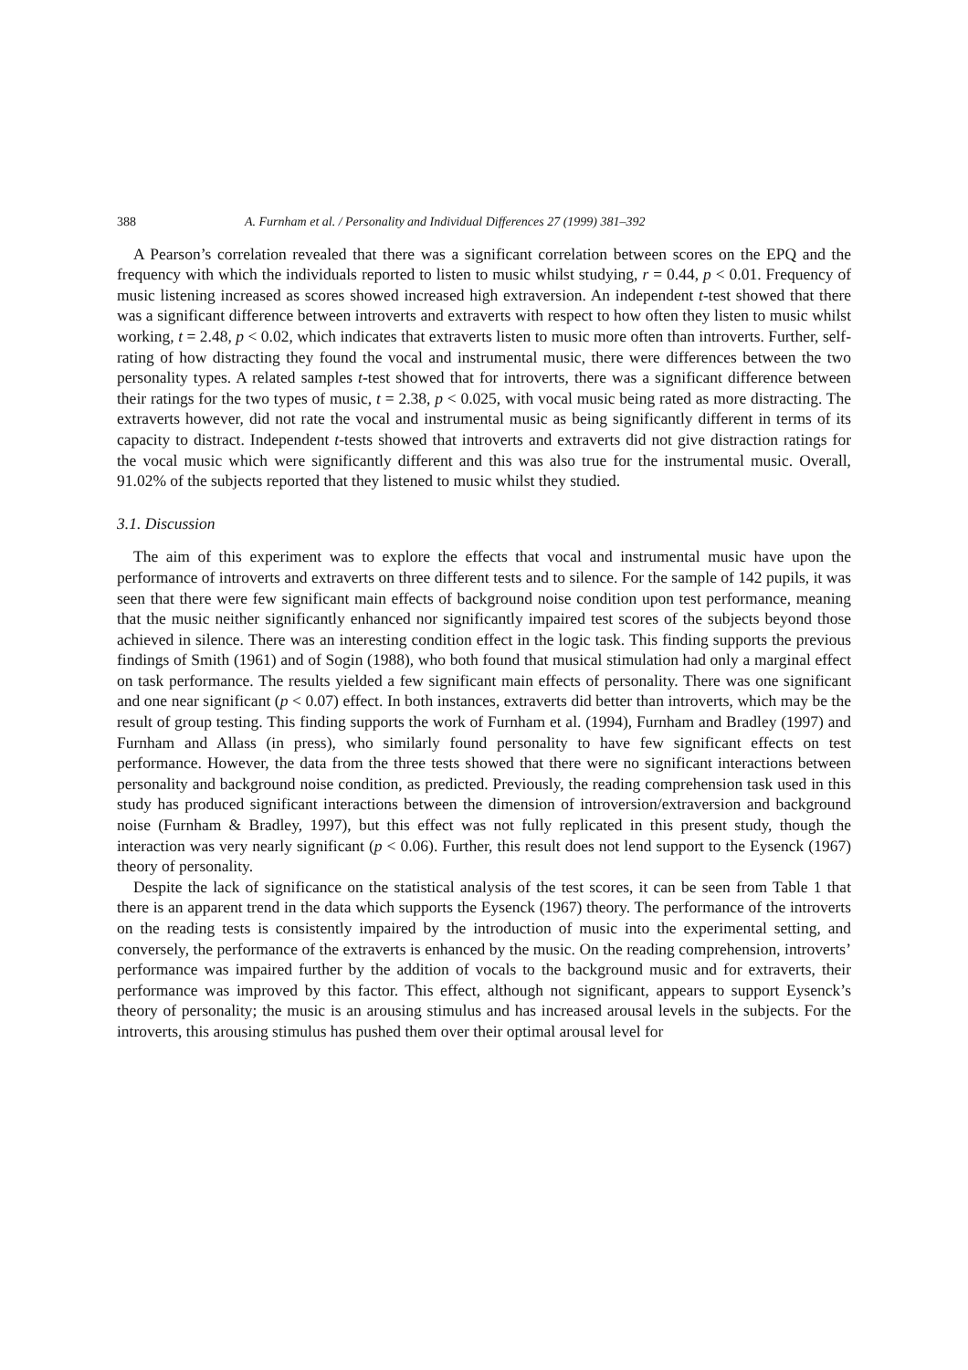388 A. Furnham et al. / Personality and Individual Differences 27 (1999) 381–392
A Pearson’s correlation revealed that there was a significant correlation between scores on the EPQ and the frequency with which the individuals reported to listen to music whilst studying, r = 0.44, p < 0.01. Frequency of music listening increased as scores showed increased high extraversion. An independent t-test showed that there was a significant difference between introverts and extraverts with respect to how often they listen to music whilst working, t = 2.48, p < 0.02, which indicates that extraverts listen to music more often than introverts. Further, self-rating of how distracting they found the vocal and instrumental music, there were differences between the two personality types. A related samples t-test showed that for introverts, there was a significant difference between their ratings for the two types of music, t = 2.38, p < 0.025, with vocal music being rated as more distracting. The extraverts however, did not rate the vocal and instrumental music as being significantly different in terms of its capacity to distract. Independent t-tests showed that introverts and extraverts did not give distraction ratings for the vocal music which were significantly different and this was also true for the instrumental music. Overall, 91.02% of the subjects reported that they listened to music whilst they studied.
3.1. Discussion
The aim of this experiment was to explore the effects that vocal and instrumental music have upon the performance of introverts and extraverts on three different tests and to silence. For the sample of 142 pupils, it was seen that there were few significant main effects of background noise condition upon test performance, meaning that the music neither significantly enhanced nor significantly impaired test scores of the subjects beyond those achieved in silence. There was an interesting condition effect in the logic task. This finding supports the previous findings of Smith (1961) and of Sogin (1988), who both found that musical stimulation had only a marginal effect on task performance. The results yielded a few significant main effects of personality. There was one significant and one near significant (p < 0.07) effect. In both instances, extraverts did better than introverts, which may be the result of group testing. This finding supports the work of Furnham et al. (1994), Furnham and Bradley (1997) and Furnham and Allass (in press), who similarly found personality to have few significant effects on test performance. However, the data from the three tests showed that there were no significant interactions between personality and background noise condition, as predicted. Previously, the reading comprehension task used in this study has produced significant interactions between the dimension of introversion/extraversion and background noise (Furnham & Bradley, 1997), but this effect was not fully replicated in this present study, though the interaction was very nearly significant (p < 0.06). Further, this result does not lend support to the Eysenck (1967) theory of personality.
Despite the lack of significance on the statistical analysis of the test scores, it can be seen from Table 1 that there is an apparent trend in the data which supports the Eysenck (1967) theory. The performance of the introverts on the reading tests is consistently impaired by the introduction of music into the experimental setting, and conversely, the performance of the extraverts is enhanced by the music. On the reading comprehension, introverts’ performance was impaired further by the addition of vocals to the background music and for extraverts, their performance was improved by this factor. This effect, although not significant, appears to support Eysenck’s theory of personality; the music is an arousing stimulus and has increased arousal levels in the subjects. For the introverts, this arousing stimulus has pushed them over their optimal arousal level for